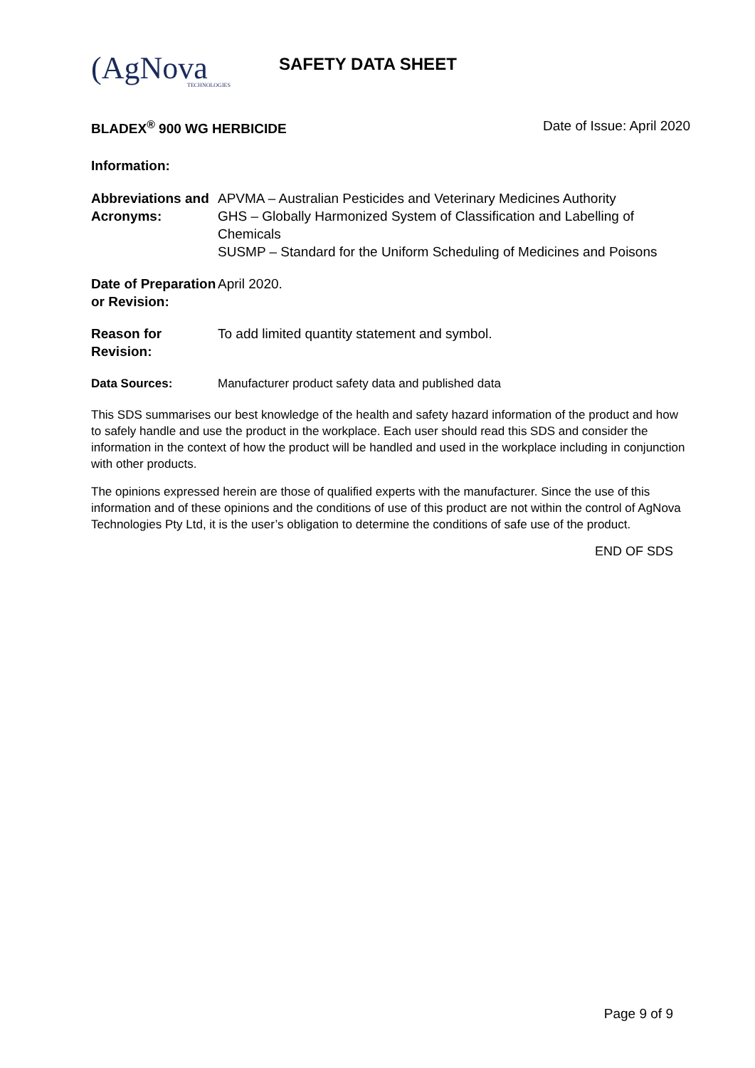(AgNova
TECHNOLOGIES
SAFETY DATA SHEET
BLADEX<sup>®</sup> 900 WG HERBICIDE Date of Issue: April 2020
Information:
Abbreviations and Acronyms:
APVMA – Australian Pesticides and Veterinary Medicines Authority
GHS – Globally Harmonized System of Classification and Labelling of Chemicals
SUSMP – Standard for the Uniform Scheduling of Medicines and Poisons
Date of Preparation or Revision:
April 2020.
Reason for Revision:
To add limited quantity statement and symbol.
Data Sources: Manufacturer product safety data and published data
This SDS summarises our best knowledge of the health and safety hazard information of the product and how to safely handle and use the product in the workplace. Each user should read this SDS and consider the information in the context of how the product will be handled and used in the workplace including in conjunction with other products.
The opinions expressed herein are those of qualified experts with the manufacturer. Since the use of this information and of these opinions and the conditions of use of this product are not within the control of AgNova Technologies Pty Ltd, it is the user’s obligation to determine the conditions of safe use of the product.
END OF SDS
Page 9 of 9